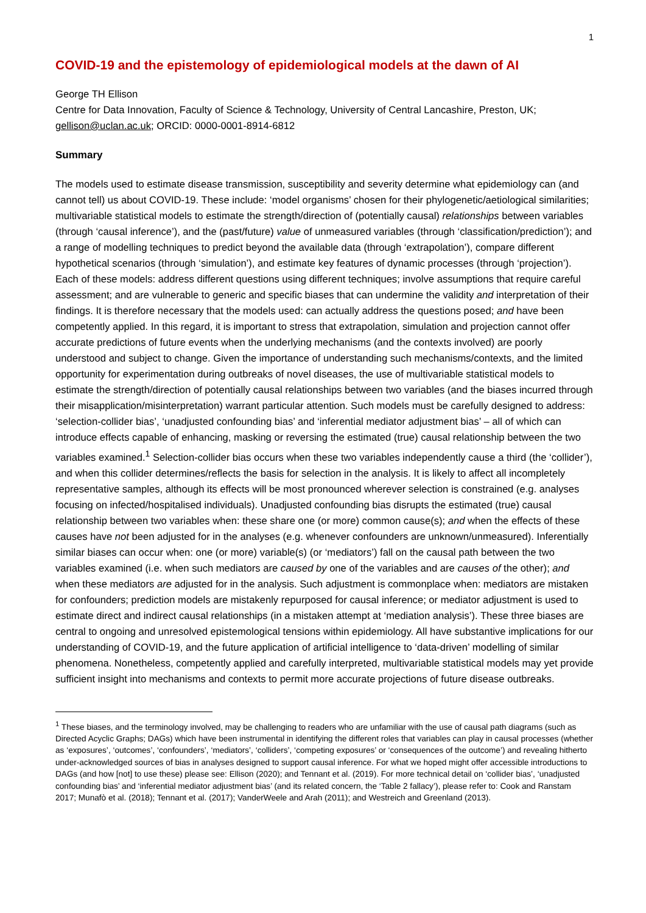1
COVID-19 and the epistemology of epidemiological models at the dawn of AI
George TH Ellison
Centre for Data Innovation, Faculty of Science & Technology, University of Central Lancashire, Preston, UK; gellison@uclan.ac.uk; ORCID: 0000-0001-8914-6812
Summary
The models used to estimate disease transmission, susceptibility and severity determine what epidemiology can (and cannot tell) us about COVID-19. These include: ‘model organisms’ chosen for their phylogenetic/aetiological similarities; multivariable statistical models to estimate the strength/direction of (potentially causal) relationships between variables (through ‘causal inference’), and the (past/future) value of unmeasured variables (through ‘classification/prediction’); and a range of modelling techniques to predict beyond the available data (through ‘extrapolation’), compare different hypothetical scenarios (through ‘simulation’), and estimate key features of dynamic processes (through ‘projection’). Each of these models: address different questions using different techniques; involve assumptions that require careful assessment; and are vulnerable to generic and specific biases that can undermine the validity and interpretation of their findings. It is therefore necessary that the models used: can actually address the questions posed; and have been competently applied. In this regard, it is important to stress that extrapolation, simulation and projection cannot offer accurate predictions of future events when the underlying mechanisms (and the contexts involved) are poorly understood and subject to change. Given the importance of understanding such mechanisms/contexts, and the limited opportunity for experimentation during outbreaks of novel diseases, the use of multivariable statistical models to estimate the strength/direction of potentially causal relationships between two variables (and the biases incurred through their misapplication/misinterpretation) warrant particular attention. Such models must be carefully designed to address: ‘selection-collider bias’, ‘unadjusted confounding bias’ and ‘inferential mediator adjustment bias’ – all of which can introduce effects capable of enhancing, masking or reversing the estimated (true) causal relationship between the two variables examined.<sup>1</sup> Selection-collider bias occurs when these two variables independently cause a third (the ‘collider’), and when this collider determines/reflects the basis for selection in the analysis. It is likely to affect all incompletely representative samples, although its effects will be most pronounced wherever selection is constrained (e.g. analyses focusing on infected/hospitalised individuals). Unadjusted confounding bias disrupts the estimated (true) causal relationship between two variables when: these share one (or more) common cause(s); and when the effects of these causes have not been adjusted for in the analyses (e.g. whenever confounders are unknown/unmeasured). Inferentially similar biases can occur when: one (or more) variable(s) (or ‘mediators’) fall on the causal path between the two variables examined (i.e. when such mediators are caused by one of the variables and are causes of the other); and when these mediators are adjusted for in the analysis. Such adjustment is commonplace when: mediators are mistaken for confounders; prediction models are mistakenly repurposed for causal inference; or mediator adjustment is used to estimate direct and indirect causal relationships (in a mistaken attempt at ‘mediation analysis’). These three biases are central to ongoing and unresolved epistemological tensions within epidemiology. All have substantive implications for our understanding of COVID-19, and the future application of artificial intelligence to ‘data-driven’ modelling of similar phenomena. Nonetheless, competently applied and carefully interpreted, multivariable statistical models may yet provide sufficient insight into mechanisms and contexts to permit more accurate projections of future disease outbreaks.
<sup>1</sup> These biases, and the terminology involved, may be challenging to readers who are unfamiliar with the use of causal path diagrams (such as Directed Acyclic Graphs; DAGs) which have been instrumental in identifying the different roles that variables can play in causal processes (whether as ‘exposures’, ‘outcomes’, ‘confounders’, ‘mediators’, ‘colliders’, ‘competing exposures’ or ‘consequences of the outcome’) and revealing hitherto under-acknowledged sources of bias in analyses designed to support causal inference. For what we hoped might offer accessible introductions to DAGs (and how [not] to use these) please see: Ellison (2020); and Tennant et al. (2019). For more technical detail on ‘collider bias’, ‘unadjusted confounding bias’ and ‘inferential mediator adjustment bias’ (and its related concern, the ‘Table 2 fallacy’), please refer to: Cook and Ranstam 2017; Munafò et al. (2018); Tennant et al. (2017); VanderWeele and Arah (2011); and Westreich and Greenland (2013).